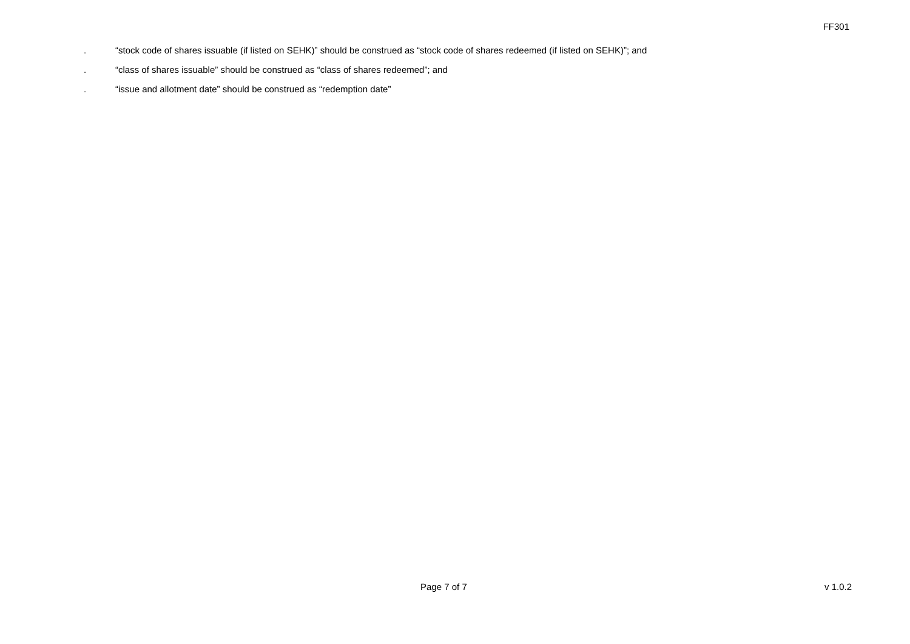FF301
. “stock code of shares issuable (if listed on SEHK)” should be construed as “stock code of shares redeemed (if listed on SEHK)”; and
. “class of shares issuable” should be construed as “class of shares redeemed”; and
. “issue and allotment date” should be construed as “redemption date”
Page 7 of 7 v 1.0.2